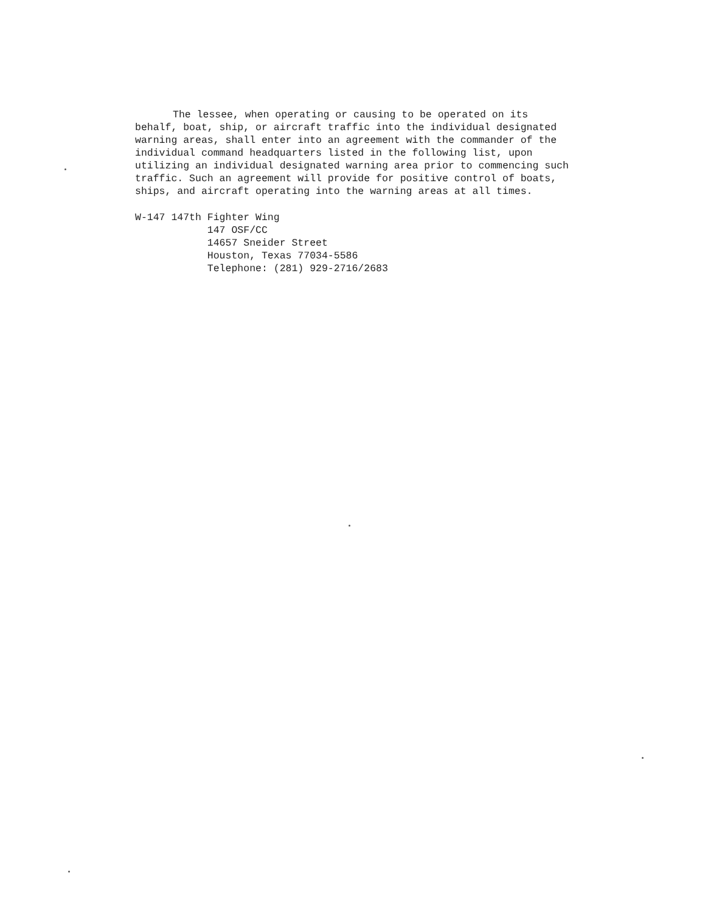The lessee, when operating or causing to be operated on its behalf, boat, ship, or aircraft traffic into the individual designated warning areas, shall enter into an agreement with the commander of the individual command headquarters listed in the following list, upon utilizing an individual designated warning area prior to commencing such traffic. Such an agreement will provide for positive control of boats, ships, and aircraft operating into the warning areas at all times.
W-147 147th Fighter Wing
147 OSF/CC
14657 Sneider Street
Houston, Texas 77034-5586
Telephone: (281) 929-2716/2683